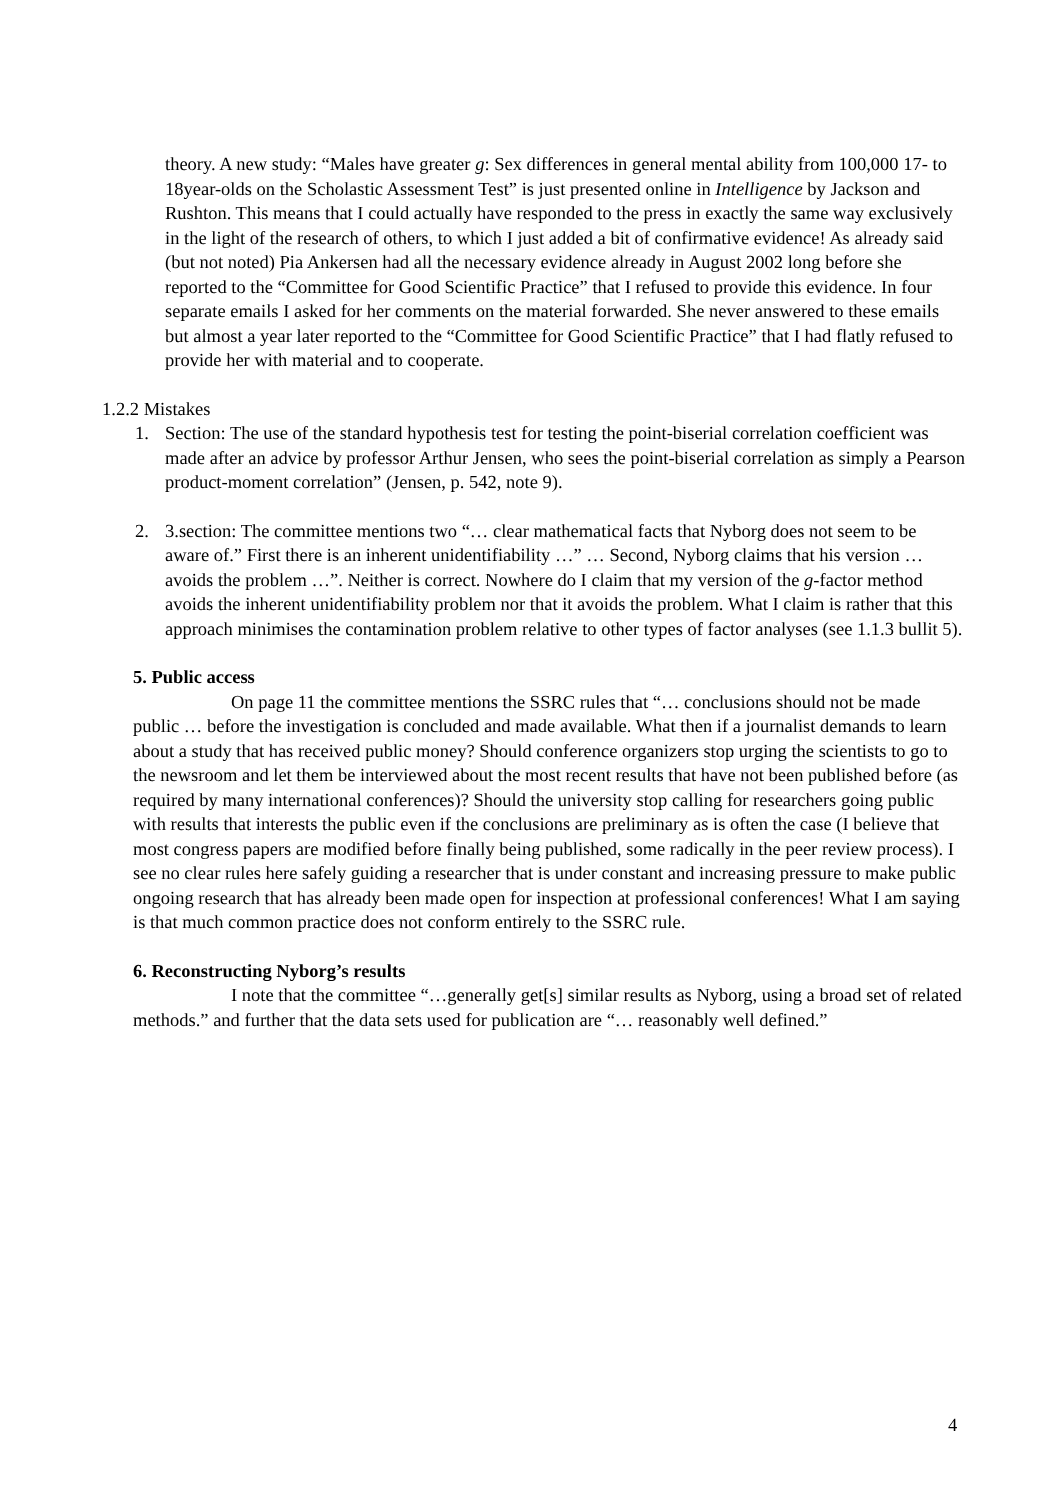theory. A new study: “Males have greater g: Sex differences in general mental ability from 100,000 17- to 18year-olds on the Scholastic Assessment Test” is just presented online in Intelligence by Jackson and Rushton. This means that I could actually have responded to the press in exactly the same way exclusively in the light of the research of others, to which I just added a bit of confirmative evidence! As already said (but not noted) Pia Ankersen had all the necessary evidence already in August 2002 long before she reported to the “Committee for Good Scientific Practice” that I refused to provide this evidence. In four separate emails I asked for her comments on the material forwarded. She never answered to these emails but almost a year later reported to the “Committee for Good Scientific Practice” that I had flatly refused to provide her with material and to cooperate.
1.2.2 Mistakes
1. Section: The use of the standard hypothesis test for testing the point-biserial correlation coefficient was made after an advice by professor Arthur Jensen, who sees the point-biserial correlation as simply a Pearson product-moment correlation” (Jensen, p. 542, note 9).
2. 3.section: The committee mentions two “… clear mathematical facts that Nyborg does not seem to be aware of.” First there is an inherent unidentifiability …” … Second, Nyborg claims that his version … avoids the problem …”. Neither is correct. Nowhere do I claim that my version of the g-factor method avoids the inherent unidentifiability problem nor that it avoids the problem. What I claim is rather that this approach minimises the contamination problem relative to other types of factor analyses (see 1.1.3 bullit 5).
5. Public access
On page 11 the committee mentions the SSRC rules that “… conclusions should not be made public … before the investigation is concluded and made available. What then if a journalist demands to learn about a study that has received public money? Should conference organizers stop urging the scientists to go to the newsroom and let them be interviewed about the most recent results that have not been published before (as required by many international conferences)? Should the university stop calling for researchers going public with results that interests the public even if the conclusions are preliminary as is often the case (I believe that most congress papers are modified before finally being published, some radically in the peer review process). I see no clear rules here safely guiding a researcher that is under constant and increasing pressure to make public ongoing research that has already been made open for inspection at professional conferences! What I am saying is that much common practice does not conform entirely to the SSRC rule.
6. Reconstructing Nyborg’s results
I note that the committee “…generally get[s] similar results as Nyborg, using a broad set of related methods.” and further that the data sets used for publication are “… reasonably well defined.”
4